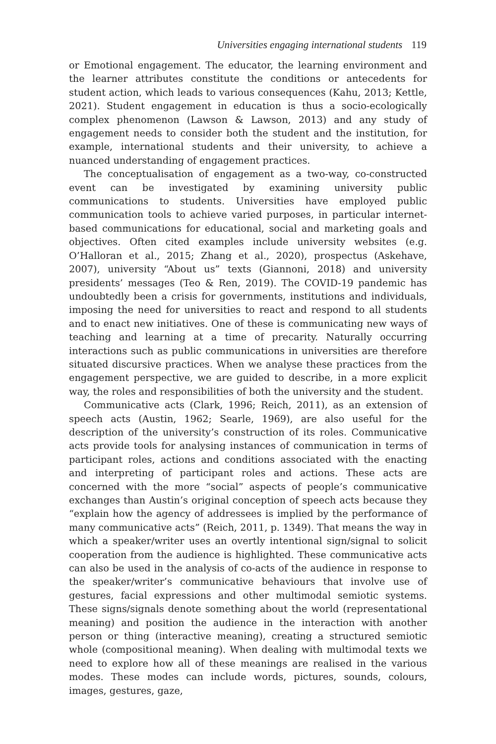Universities engaging international students 119
or Emotional engagement. The educator, the learning environment and the learner attributes constitute the conditions or antecedents for student action, which leads to various consequences (Kahu, 2013; Kettle, 2021). Student engagement in education is thus a socio-ecologically complex phenomenon (Lawson & Lawson, 2013) and any study of engagement needs to consider both the student and the institution, for example, international students and their university, to achieve a nuanced understanding of engagement practices.
The conceptualisation of engagement as a two-way, co-constructed event can be investigated by examining university public communications to students. Universities have employed public communication tools to achieve varied purposes, in particular internet-based communications for educational, social and marketing goals and objectives. Often cited examples include university websites (e.g. O’Halloran et al., 2015; Zhang et al., 2020), prospectus (Askehave, 2007), university “About us” texts (Giannoni, 2018) and university presidents’ messages (Teo & Ren, 2019). The COVID-19 pandemic has undoubtedly been a crisis for governments, institutions and individuals, imposing the need for universities to react and respond to all students and to enact new initiatives. One of these is communicating new ways of teaching and learning at a time of precarity. Naturally occurring interactions such as public communications in universities are therefore situated discursive practices. When we analyse these practices from the engagement perspective, we are guided to describe, in a more explicit way, the roles and responsibilities of both the university and the student.
Communicative acts (Clark, 1996; Reich, 2011), as an extension of speech acts (Austin, 1962; Searle, 1969), are also useful for the description of the university’s construction of its roles. Communicative acts provide tools for analysing instances of communication in terms of participant roles, actions and conditions associated with the enacting and interpreting of participant roles and actions. These acts are concerned with the more “social” aspects of people’s communicative exchanges than Austin’s original conception of speech acts because they “explain how the agency of addressees is implied by the performance of many communicative acts” (Reich, 2011, p. 1349). That means the way in which a speaker/writer uses an overtly intentional sign/signal to solicit cooperation from the audience is highlighted. These communicative acts can also be used in the analysis of co-acts of the audience in response to the speaker/writer’s communicative behaviours that involve use of gestures, facial expressions and other multimodal semiotic systems. These signs/signals denote something about the world (representational meaning) and position the audience in the interaction with another person or thing (interactive meaning), creating a structured semiotic whole (compositional meaning). When dealing with multimodal texts we need to explore how all of these meanings are realised in the various modes. These modes can include words, pictures, sounds, colours, images, gestures, gaze,